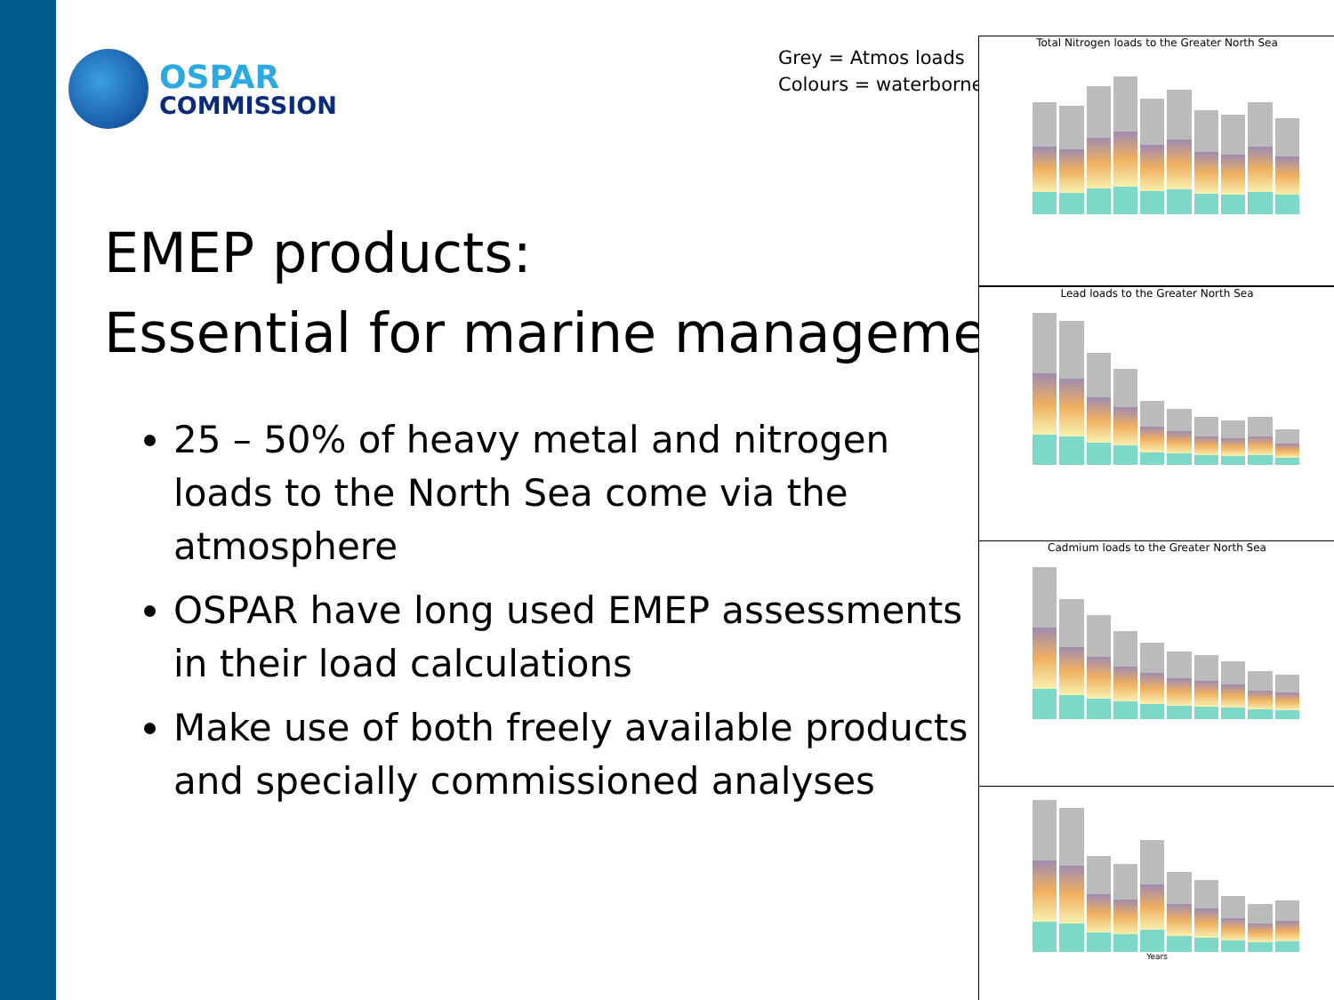OSPAR
COMMISSION
Grey = Atmos loads
Colours = waterborne
EMEP products:
Essential for marine management
25 – 50% of heavy metal and nitrogen loads to the North Sea come via the atmosphere
OSPAR have long used EMEP assessments in their load calculations
Make use of both freely available products and specially commissioned analyses
Total Nitrogen loads to the Greater North Sea
Lead loads to the Greater North Sea
Cadmium loads to the Greater North Sea
Years